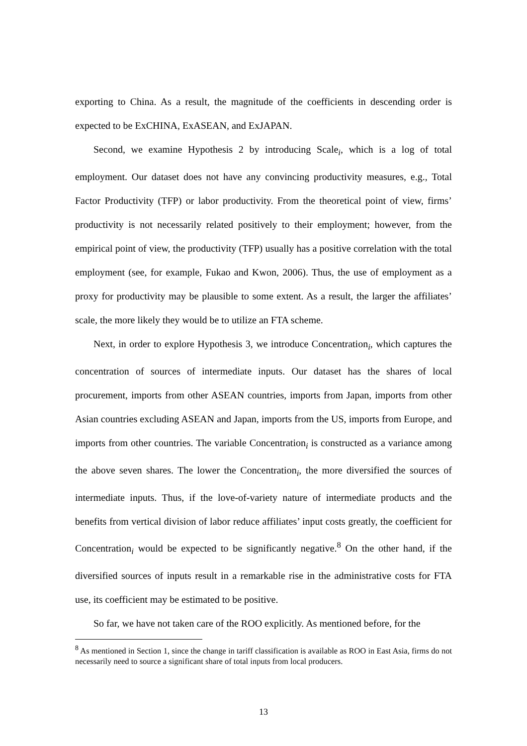exporting to China. As a result, the magnitude of the coefficients in descending order is expected to be ExCHINA, ExASEAN, and ExJAPAN.
Second, we examine Hypothesis 2 by introducing Scale<sub>i</sub>, which is a log of total employment. Our dataset does not have any convincing productivity measures, e.g., Total Factor Productivity (TFP) or labor productivity. From the theoretical point of view, firms’ productivity is not necessarily related positively to their employment; however, from the empirical point of view, the productivity (TFP) usually has a positive correlation with the total employment (see, for example, Fukao and Kwon, 2006). Thus, the use of employment as a proxy for productivity may be plausible to some extent. As a result, the larger the affiliates’ scale, the more likely they would be to utilize an FTA scheme.
Next, in order to explore Hypothesis 3, we introduce Concentration<sub>i</sub>, which captures the concentration of sources of intermediate inputs. Our dataset has the shares of local procurement, imports from other ASEAN countries, imports from Japan, imports from other Asian countries excluding ASEAN and Japan, imports from the US, imports from Europe, and imports from other countries. The variable Concentration<sub>i</sub> is constructed as a variance among the above seven shares. The lower the Concentration<sub>i</sub>, the more diversified the sources of intermediate inputs. Thus, if the love-of-variety nature of intermediate products and the benefits from vertical division of labor reduce affiliates’ input costs greatly, the coefficient for Concentration<sub>i</sub> would be expected to be significantly negative.<sup>8</sup> On the other hand, if the diversified sources of inputs result in a remarkable rise in the administrative costs for FTA use, its coefficient may be estimated to be positive.
So far, we have not taken care of the ROO explicitly. As mentioned before, for the
<sup>8</sup> As mentioned in Section 1, since the change in tariff classification is available as ROO in East Asia, firms do not necessarily need to source a significant share of total inputs from local producers.
13